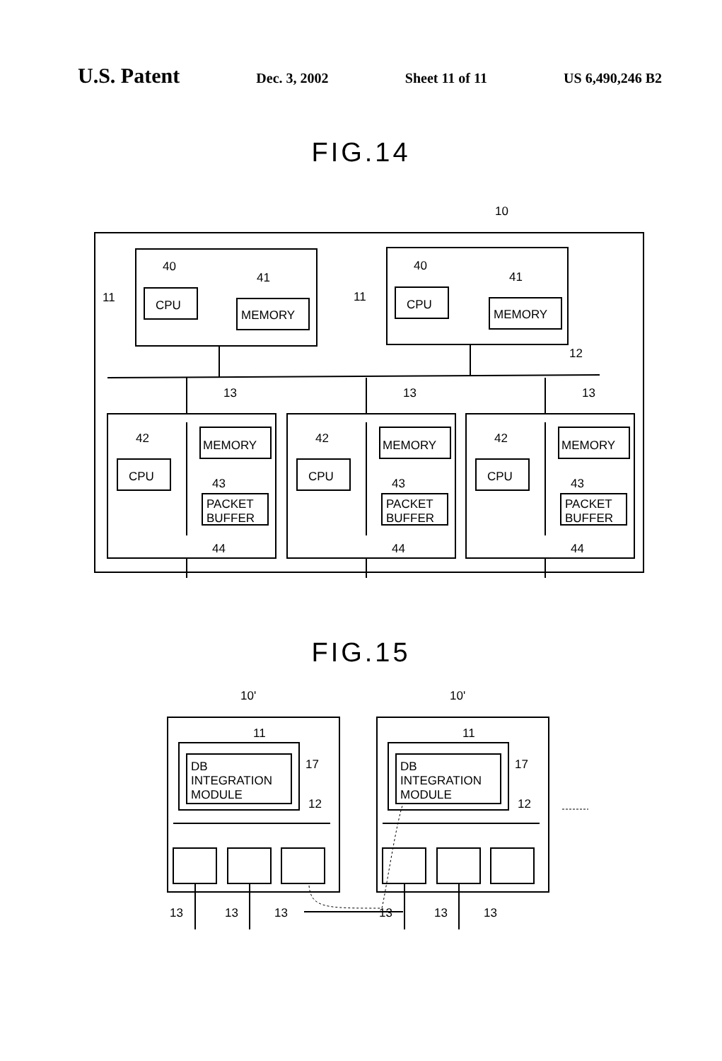U.S. Patent
Dec. 3, 2002 Sheet 11 of 11 US 6,490,246 B2
FIG.14
10
11
11
CPU
40
MEMORY
41
CPU
40
MEMORY
41
12
13
CPU
42
MEMORY
43
PACKET
BUFFER
44
FIG.15
10'
11
DB
INTEGRATION
MODULE
17
12
13
13
13